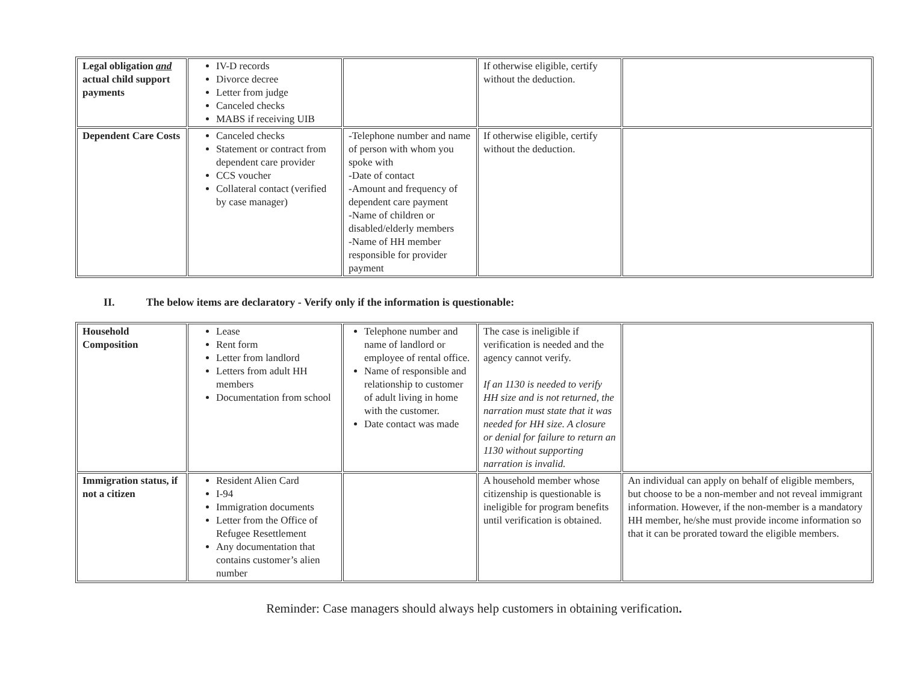| Legal obligation and actual child support payments | IV-D records Divorce decree Letter from judge Canceled checks MABS if receiving UIB | | If otherwise eligible, certify without the deduction. | |
| Dependent Care Costs | Canceled checks Statement or contract from dependent care provider CCS voucher Collateral contact (verified by case manager) | -Telephone number and name of person with whom you spoke with -Date of contact -Amount and frequency of dependent care payment -Name of children or disabled/elderly members -Name of HH member responsible for provider payment | If otherwise eligible, certify without the deduction. | |
II. The below items are declaratory - Verify only if the information is questionable:
| Household Composition | Lease Rent form Letter from landlord Letters from adult HH members Documentation from school | Telephone number and name of landlord or employee of rental office. Name of responsible and relationship to customer of adult living in home with the customer. Date contact was made | The case is ineligible if verification is needed and the agency cannot verify. If an 1130 is needed to verify HH size and is not returned, the narration must state that it was needed for HH size. A closure or denial for failure to return an 1130 without supporting narration is invalid. | |
| Immigration status, if not a citizen | Resident Alien Card I-94 Immigration documents Letter from the Office of Refugee Resettlement Any documentation that contains customer’s alien number | | A household member whose citizenship is questionable is ineligible for program benefits until verification is obtained. | An individual can apply on behalf of eligible members, but choose to be a non-member and not reveal immigrant information. However, if the non-member is a mandatory HH member, he/she must provide income information so that it can be prorated toward the eligible members. |
Reminder: Case managers should always help customers in obtaining verification.